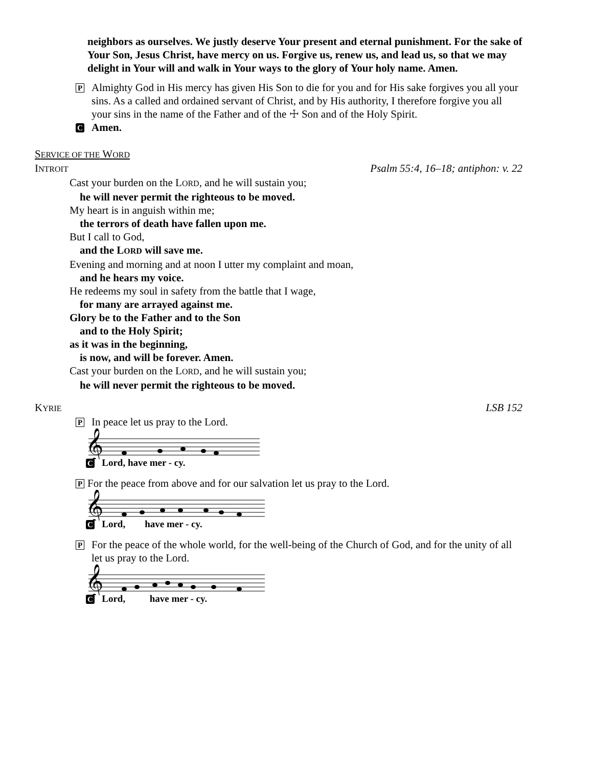neighbors as ourselves. We justly deserve Your present and eternal punishment. For the sake of Your Son, Jesus Christ, have mercy on us. Forgive us, renew us, and lead us, so that we may delight in Your will and walk in Your ways to the glory of Your holy name. Amen.
P
Almighty God in His mercy has given His Son to die for you and for His sake forgives you all your sins. As a called and ordained servant of Christ, and by His authority, I therefore forgive you all your sins in the name of the Father and of the ☩ Son and of the Holy Spirit.
C
Amen.
SERVICE OF THE WORD
INTROIT
Psalm 55:4, 16–18; antiphon: v. 22
Cast your burden on the LORD, and he will sustain you;
he will never permit the righteous to be moved.
My heart is in anguish within me;
the terrors of death have fallen upon me.
But I call to God,
and the LORD will save me.
Evening and morning and at noon I utter my complaint and moan,
and he hears my voice.
He redeems my soul in safety from the battle that I wage,
for many are arrayed against me.
Glory be to the Father and to the Son
and to the Holy Spirit;
as it was in the beginning,
is now, and will be forever. Amen.
Cast your burden on the LORD, and he will sustain you;
he will never permit the righteous to be moved.
KYRIE
LSB 152
P
In peace let us pray to the Lord.
𝄞
C Lord, have mer - cy.
P
For the peace from above and for our salvation let us pray to the Lord.
𝄞
C Lord, have mer - cy.
P
For the peace of the whole world, for the well-being of the Church of God, and for the unity of all let us pray to the Lord.
𝄞
C Lord, have mer - cy.